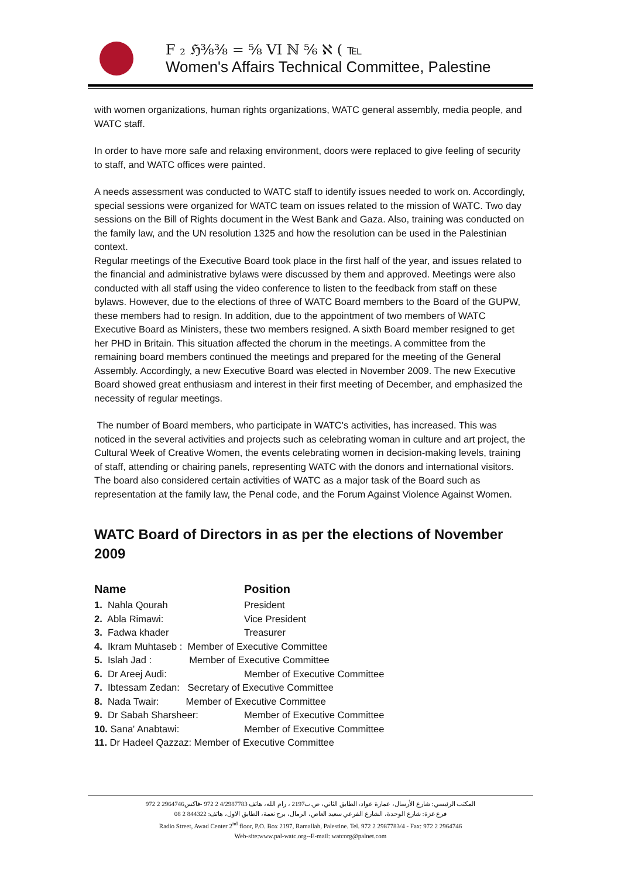F ₂ ℌ⅜⅜ = ⅝ VI ℕ ⅚ ℵ ( ℡
Women's Affairs Technical Committee, Palestine
with women organizations, human rights organizations, WATC general assembly, media people, and WATC staff.
In order to have more safe and relaxing environment, doors were replaced to give feeling of security to staff, and WATC offices were painted.
A needs assessment was conducted to WATC staff to identify issues needed to work on. Accordingly, special sessions were organized for WATC team on issues related to the mission of WATC. Two day sessions on the Bill of Rights document in the West Bank and Gaza. Also, training was conducted on the family law, and the UN resolution 1325 and how the resolution can be used in the Palestinian context.
Regular meetings of the Executive Board took place in the first half of the year, and issues related to the financial and administrative bylaws were discussed by them and approved. Meetings were also conducted with all staff using the video conference to listen to the feedback from staff on these bylaws. However, due to the elections of three of WATC Board members to the Board of the GUPW, these members had to resign. In addition, due to the appointment of two members of WATC Executive Board as Ministers, these two members resigned. A sixth Board member resigned to get her PHD in Britain. This situation affected the chorum in the meetings. A committee from the remaining board members continued the meetings and prepared for the meeting of the General Assembly. Accordingly, a new Executive Board was elected in November 2009. The new Executive Board showed great enthusiasm and interest in their first meeting of December, and emphasized the necessity of regular meetings.
The number of Board members, who participate in WATC's activities, has increased. This was noticed in the several activities and projects such as celebrating woman in culture and art project, the Cultural Week of Creative Women, the events celebrating women in decision-making levels, training of staff, attending or chairing panels, representing WATC with the donors and international visitors. The board also considered certain activities of WATC as a major task of the Board such as representation at the family law, the Penal code, and the Forum Against Violence Against Women.
WATC Board of Directors in as per the elections of November 2009
| Name | Position |
| --- | --- |
| 1. Nahla Qourah | President |
| 2. Abla Rimawi: | Vice President |
| 3. Fadwa khader | Treasurer |
| 4. Ikram Muhtaseb : Member of Executive Committee | |
| 5. Islah Jad : Member of Executive Committee | |
| 6. Dr Areej Audi: | Member of Executive Committee |
| 7. Ibtessam Zedan: Secretary of Executive Committee | |
| 8. Nada Twair: Member of Executive Committee | |
| 9. Dr Sabah Sharsheer: | Member of Executive Committee |
| 10. Sana' Anabtawi: | Member of Executive Committee |
| 11. Dr Hadeel Qazzaz: Member of Executive Committee | |
المكتب الرئيسي: شارع الأرسال، عمارة عواد، الطابق الثاني، ص.ب2197 ، رام الله، هاتف 4/2987783 2 972 -فاكس2964746 2 972
فرع غزة: شارع الوحدة، الشارع الفرعي سعيد العاص، الرمال، برج نعمة، الطابق الاول، هاتف: 844322 2 08
Radio Street, Awad Center 2<sup>nd</sup> floor, P.O. Box 2197, Ramallah, Palestine. Tel. 972 2 2987783/4 - Fax: 972 2 2964746
Web-site:www.pal-watc.org--E-mail: watcorg@palnet.com